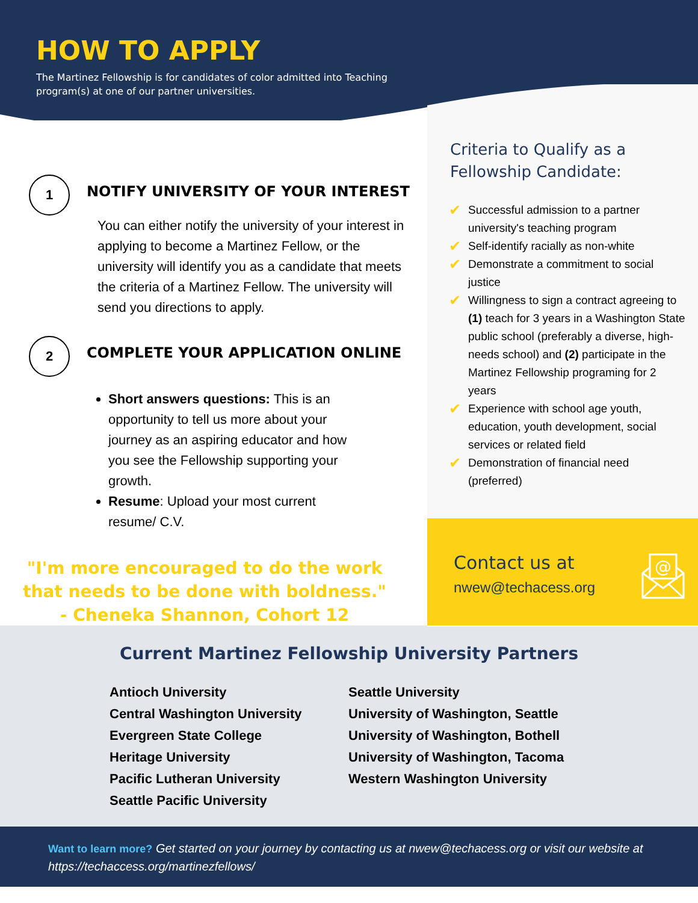HOW TO APPLY
The Martinez Fellowship is for candidates of color admitted into Teaching program(s) at one of our partner universities.
1
NOTIFY UNIVERSITY OF YOUR INTEREST
You can either notify the university of your interest in applying to become a Martinez Fellow, or the university will identify you as a candidate that meets the criteria of a Martinez Fellow. The university will send you directions to apply.
2
COMPLETE YOUR APPLICATION ONLINE
Short answers questions: This is an opportunity to tell us more about your journey as an aspiring educator and how you see the Fellowship supporting your growth.
Resume: Upload your most current resume/ C.V.
"I'm more encouraged to do the work that needs to be done with boldness."
- Cheneka Shannon, Cohort 12
Criteria to Qualify as a Fellowship Candidate:
✔ Successful admission to a partner university's teaching program
✔ Self-identify racially as non-white
✔ Demonstrate a commitment to social justice
✔ Willingness to sign a contract agreeing to (1) teach for 3 years in a Washington State public school (preferably a diverse, high-needs school) and (2) participate in the Martinez Fellowship programing for 2 years
✔ Experience with school age youth, education, youth development, social services or related field
✔ Demonstration of financial need (preferred)
Contact us at
nwew@techacess.org
@
Current Martinez Fellowship University Partners
Antioch University
Central Washington University
Evergreen State College
Heritage University
Pacific Lutheran University
Seattle Pacific University
Seattle University
University of Washington, Seattle
University of Washington, Bothell
University of Washington, Tacoma
Western Washington University
Want to learn more? Get started on your journey by contacting us at nwew@techacess.org or visit our website at https://techaccess.org/martinezfellows/